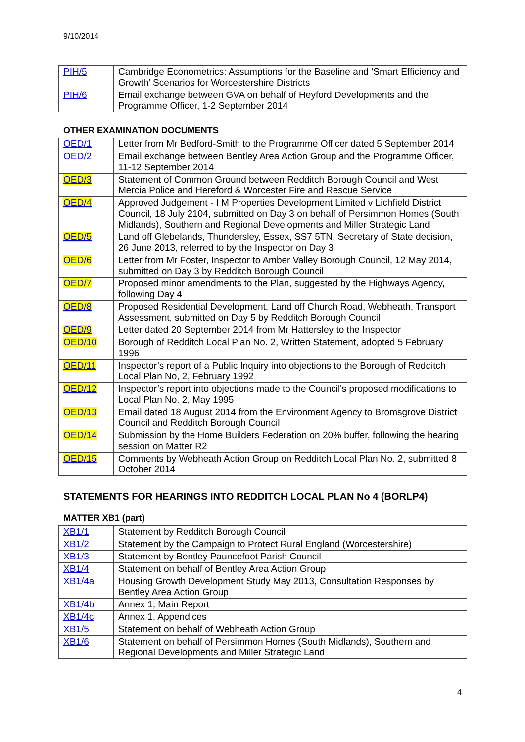9/10/2014
| PIH/5 | Cambridge Econometrics: Assumptions for the Baseline and ‘Smart Efficiency and Growth’ Scenarios for Worcestershire Districts |
| PIH/6 | Email exchange between GVA on behalf of Heyford Developments and the Programme Officer, 1-2 September 2014 |
OTHER EXAMINATION DOCUMENTS
| OED/1 | Letter from Mr Bedford-Smith to the Programme Officer dated 5 September 2014 |
| OED/2 | Email exchange between Bentley Area Action Group and the Programme Officer, 11-12 September 2014 |
| OED/3 | Statement of Common Ground between Redditch Borough Council and West Mercia Police and Hereford & Worcester Fire and Rescue Service |
| OED/4 | Approved Judgement - I M Properties Development Limited v Lichfield District Council, 18 July 2104, submitted on Day 3 on behalf of Persimmon Homes (South Midlands), Southern and Regional Developments and Miller Strategic Land |
| OED/5 | Land off Glebelands, Thundersley, Essex, SS7 5TN, Secretary of State decision, 26 June 2013, referred to by the Inspector on Day 3 |
| OED/6 | Letter from Mr Foster, Inspector to Amber Valley Borough Council, 12 May 2014, submitted on Day 3 by Redditch Borough Council |
| OED/7 | Proposed minor amendments to the Plan, suggested by the Highways Agency, following Day 4 |
| OED/8 | Proposed Residential Development, Land off Church Road, Webheath, Transport Assessment, submitted on Day 5 by Redditch Borough Council |
| OED/9 | Letter dated 20 September 2014 from Mr Hattersley to the Inspector |
| OED/10 | Borough of Redditch Local Plan No. 2, Written Statement, adopted 5 February 1996 |
| OED/11 | Inspector’s report of a Public Inquiry into objections to the Borough of Redditch Local Plan No, 2, February 1992 |
| OED/12 | Inspector’s report into objections made to the Council's proposed modifications to Local Plan No. 2, May 1995 |
| OED/13 | Email dated 18 August 2014 from the Environment Agency to Bromsgrove District Council and Redditch Borough Council |
| OED/14 | Submission by the Home Builders Federation on 20% buffer, following the hearing session on Matter R2 |
| OED/15 | Comments by Webheath Action Group on Redditch Local Plan No. 2, submitted 8 October 2014 |
STATEMENTS FOR HEARINGS INTO REDDITCH LOCAL PLAN No 4 (BORLP4)
MATTER XB1 (part)
| XB1/1 | Statement by Redditch Borough Council |
| XB1/2 | Statement by the Campaign to Protect Rural England (Worcestershire) |
| XB1/3 | Statement by Bentley Pauncefoot Parish Council |
| XB1/4 | Statement on behalf of Bentley Area Action Group |
| XB1/4a | Housing Growth Development Study May 2013, Consultation Responses by Bentley Area Action Group |
| XB1/4b | Annex 1, Main Report |
| XB1/4c | Annex 1, Appendices |
| XB1/5 | Statement on behalf of Webheath Action Group |
| XB1/6 | Statement on behalf of Persimmon Homes (South Midlands), Southern and Regional Developments and Miller Strategic Land |
4